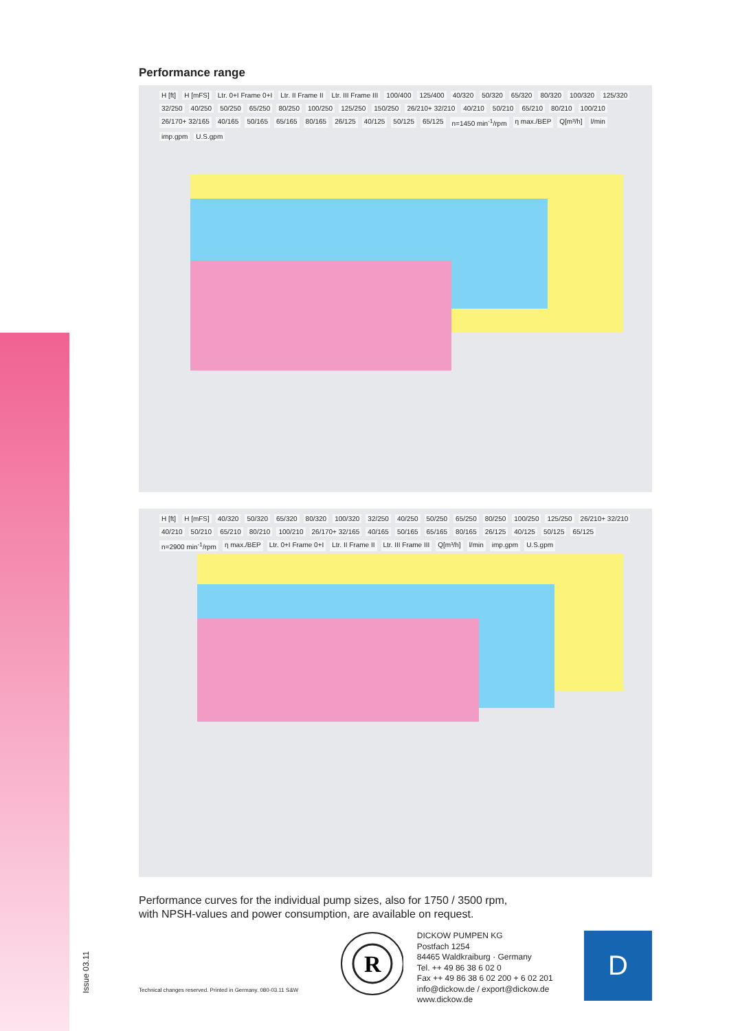Performance range
H [ft] H [mFS] Ltr. 0+I Frame 0+I Ltr. II Frame II Ltr. III Frame III 100/400 125/400 40/320 50/320 65/320 80/320 100/320 125/320 32/250 40/250 50/250 65/250 80/250 100/250 125/250 150/250 26/210+ 32/210 40/210 50/210 65/210 80/210 100/210 26/170+ 32/165 40/165 50/165 65/165 80/165 26/125 40/125 50/125 65/125 n=1450 min<sup>-1</sup>/rpm η max./BEP Q[m³/h] l/min imp.gpm U.S.gpm
H [ft] H [mFS] 40/320 50/320 65/320 80/320 100/320 32/250 40/250 50/250 65/250 80/250 100/250 125/250 26/210+ 32/210 40/210 50/210 65/210 80/210 100/210 26/170+ 32/165 40/165 50/165 65/165 80/165 26/125 40/125 50/125 65/125 n=2900 min<sup>-1</sup>/rpm η max./BEP Ltr. 0+I Frame 0+I Ltr. II Frame II Ltr. III Frame III Q[m³/h] l/min imp.gpm U.S.gpm
Performance curves for the individual pump sizes, also for 1750 / 3500 rpm,
with NPSH-values and power consumption, are available on request.
Technical changes reserved. Printed in Germany. 080-03.11 S&W
R
DICKOW PUMPEN KG
Postfach 1254
84465 Waldkraiburg · Germany
Tel. ++ 49 86 38 6 02 0
Fax ++ 49 86 38 6 02 200 + 6 02 201
info@dickow.de / export@dickow.de
www.dickow.de
D
Issue 03.11